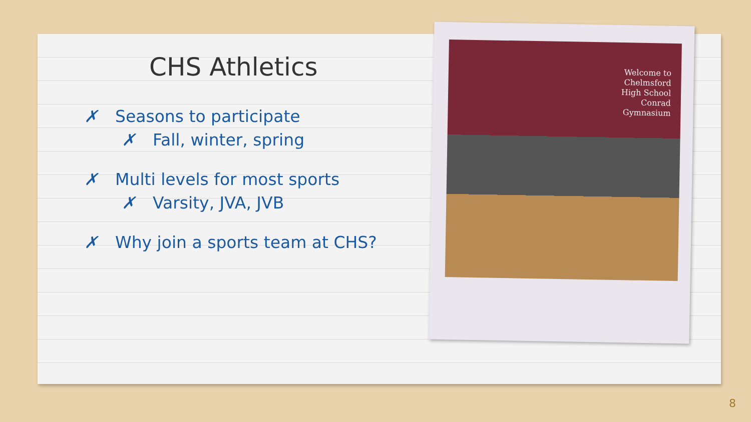CHS Athletics
✗ Seasons to participate
✗ Fall, winter, spring
✗ Multi levels for most sports
✗ Varsity, JVA, JVB
✗ Why join a sports team at CHS?
Welcome to
Chelmsford
High School
Conrad
Gymnasium
8